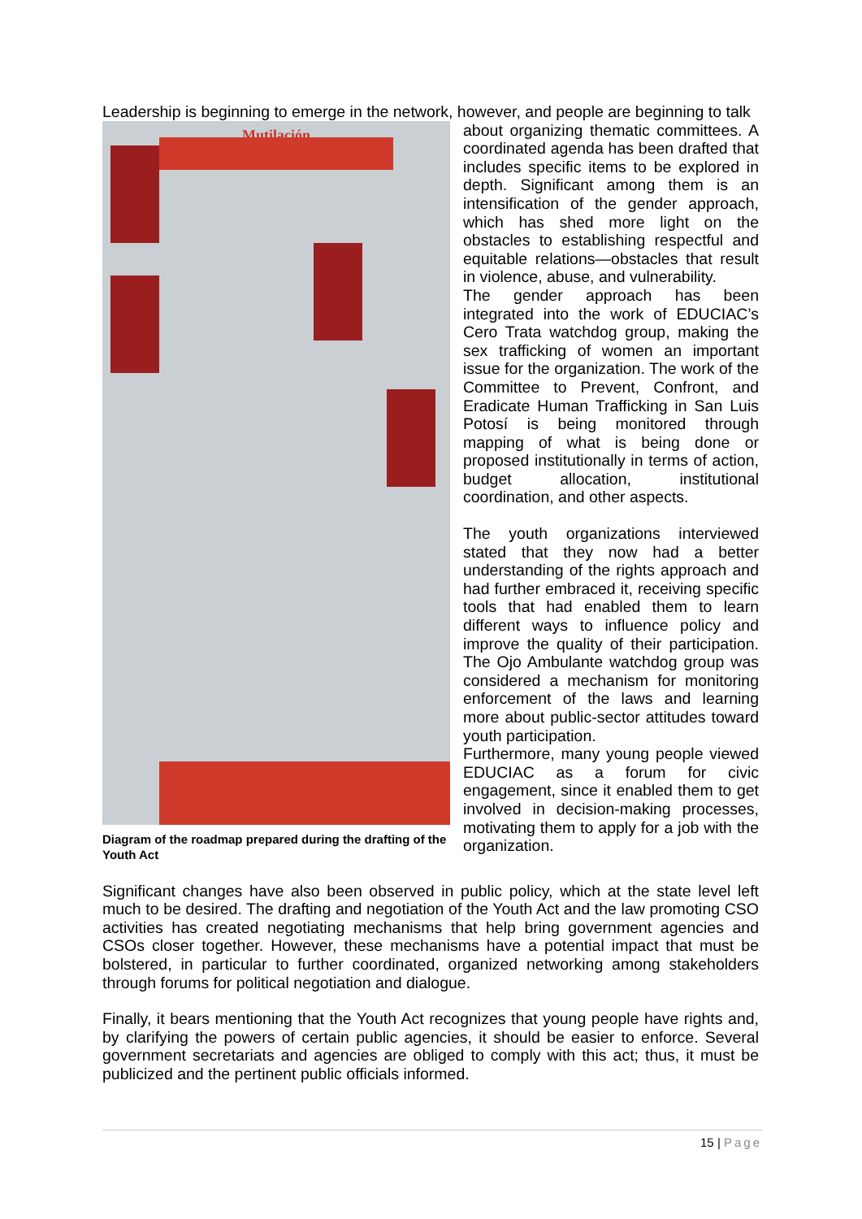Leadership is beginning to emerge in the network, however, and people are beginning to talk
Mutilación
Diagram of the roadmap prepared during the drafting of the Youth Act
about organizing thematic committees. A coordinated agenda has been drafted that includes specific items to be explored in depth. Significant among them is an intensification of the gender approach, which has shed more light on the obstacles to establishing respectful and equitable relations—obstacles that result in violence, abuse, and vulnerability.
The gender approach has been integrated into the work of EDUCIAC’s Cero Trata watchdog group, making the sex trafficking of women an important issue for the organization. The work of the Committee to Prevent, Confront, and Eradicate Human Trafficking in San Luis Potosí is being monitored through mapping of what is being done or proposed institutionally in terms of action, budget allocation, institutional coordination, and other aspects.
The youth organizations interviewed stated that they now had a better understanding of the rights approach and had further embraced it, receiving specific tools that had enabled them to learn different ways to influence policy and improve the quality of their participation. The Ojo Ambulante watchdog group was considered a mechanism for monitoring enforcement of the laws and learning more about public-sector attitudes toward youth participation.
Furthermore, many young people viewed EDUCIAC as a forum for civic engagement, since it enabled them to get involved in decision-making processes, motivating them to apply for a job with the organization.
Significant changes have also been observed in public policy, which at the state level left much to be desired. The drafting and negotiation of the Youth Act and the law promoting CSO activities has created negotiating mechanisms that help bring government agencies and CSOs closer together. However, these mechanisms have a potential impact that must be bolstered, in particular to further coordinated, organized networking among stakeholders through forums for political negotiation and dialogue.
Finally, it bears mentioning that the Youth Act recognizes that young people have rights and, by clarifying the powers of certain public agencies, it should be easier to enforce. Several government secretariats and agencies are obliged to comply with this act; thus, it must be publicized and the pertinent public officials informed.
15 | Page